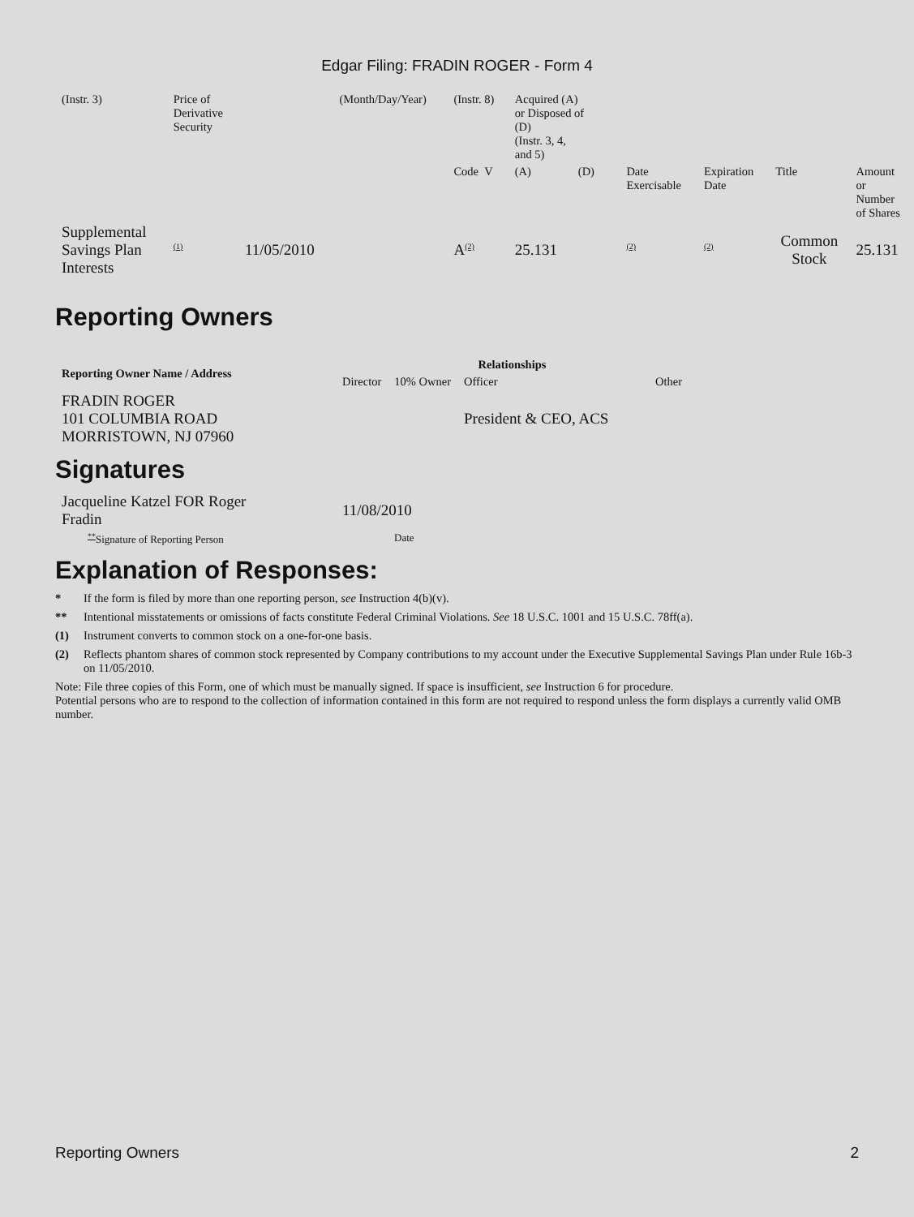Edgar Filing: FRADIN ROGER - Form 4
| (Instr. 3) | Price of Derivative Security | | (Month/Day/Year) | (Instr. 8) | Acquired (A) or Disposed of (D) (Instr. 3, 4, and 5) | | | | | | |
| | | | | Code V | (A) | (D) | | Date Exercisable | Expiration Date | Title | Amount or Number of Shares |
| Supplemental Savings Plan Interests | <sup>(1)</sup> | 11/05/2010 | | A<sup>(2)</sup> | 25.131 | | | <sup>(2)</sup> | <sup>(2)</sup> | Common Stock | 25.131 |
Reporting Owners
| Reporting Owner Name / Address | Relationships | | | |
| --- | --- | --- | --- | --- |
| | Director | 10% Owner | Officer | Other |
| FRADIN ROGER 101 COLUMBIA ROAD MORRISTOWN, NJ 07960 | | | President & CEO, ACS | |
Signatures
| Jacqueline Katzel FOR Roger Fradin | 11/08/2010 |
| <sup>**</sup> Signature of Reporting Person | Date |
Explanation of Responses:
* If the form is filed by more than one reporting person, see Instruction 4(b)(v).
** Intentional misstatements or omissions of facts constitute Federal Criminal Violations. See 18 U.S.C. 1001 and 15 U.S.C. 78ff(a).
(1) Instrument converts to common stock on a one-for-one basis.
(2) Reflects phantom shares of common stock represented by Company contributions to my account under the Executive Supplemental Savings Plan under Rule 16b-3 on 11/05/2010.
Note: File three copies of this Form, one of which must be manually signed. If space is insufficient, see Instruction 6 for procedure.
Potential persons who are to respond to the collection of information contained in this form are not required to respond unless the form displays a currently valid OMB number.
Reporting Owners 2